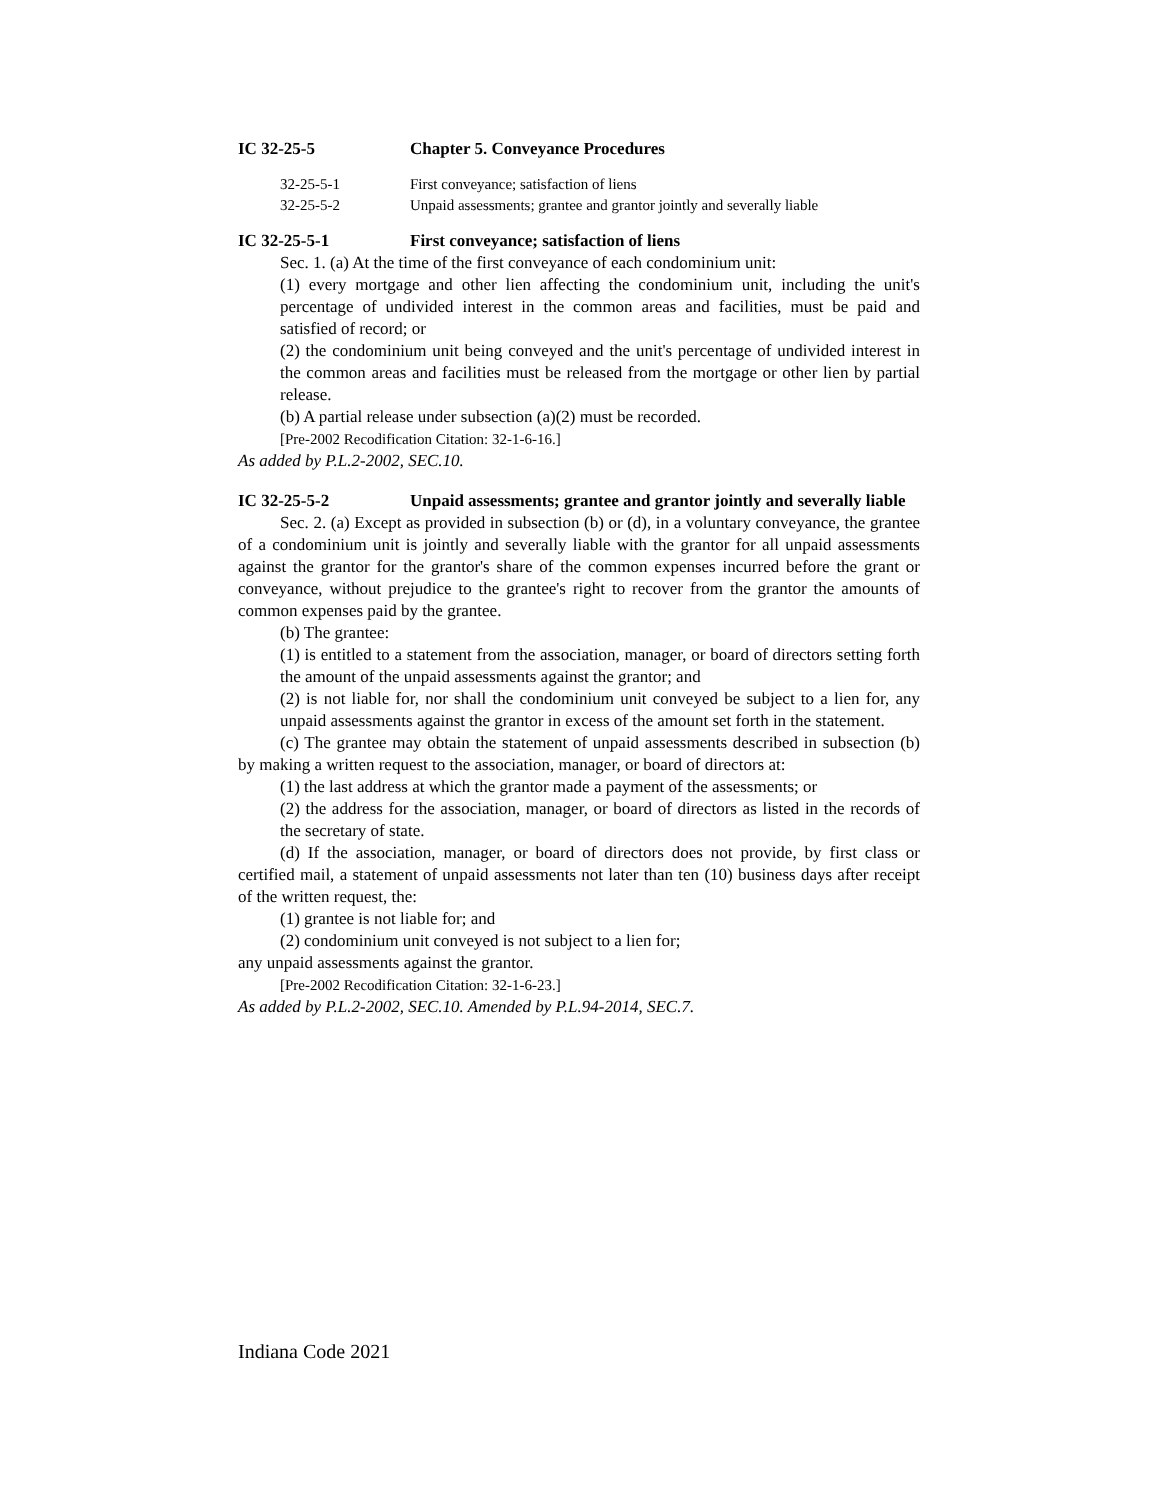IC 32-25-5 Chapter 5. Conveyance Procedures
32-25-5-1 First conveyance; satisfaction of liens
32-25-5-2 Unpaid assessments; grantee and grantor jointly and severally liable
IC 32-25-5-1 First conveyance; satisfaction of liens
Sec. 1. (a) At the time of the first conveyance of each condominium unit:
(1) every mortgage and other lien affecting the condominium unit, including the unit's percentage of undivided interest in the common areas and facilities, must be paid and satisfied of record; or
(2) the condominium unit being conveyed and the unit's percentage of undivided interest in the common areas and facilities must be released from the mortgage or other lien by partial release.
(b) A partial release under subsection (a)(2) must be recorded.
[Pre-2002 Recodification Citation: 32-1-6-16.]
As added by P.L.2-2002, SEC.10.
IC 32-25-5-2 Unpaid assessments; grantee and grantor jointly and severally liable
Sec. 2. (a) Except as provided in subsection (b) or (d), in a voluntary conveyance, the grantee of a condominium unit is jointly and severally liable with the grantor for all unpaid assessments against the grantor for the grantor's share of the common expenses incurred before the grant or conveyance, without prejudice to the grantee's right to recover from the grantor the amounts of common expenses paid by the grantee.
(b) The grantee:
(1) is entitled to a statement from the association, manager, or board of directors setting forth the amount of the unpaid assessments against the grantor; and
(2) is not liable for, nor shall the condominium unit conveyed be subject to a lien for, any unpaid assessments against the grantor in excess of the amount set forth in the statement.
(c) The grantee may obtain the statement of unpaid assessments described in subsection (b) by making a written request to the association, manager, or board of directors at:
(1) the last address at which the grantor made a payment of the assessments; or
(2) the address for the association, manager, or board of directors as listed in the records of the secretary of state.
(d) If the association, manager, or board of directors does not provide, by first class or certified mail, a statement of unpaid assessments not later than ten (10) business days after receipt of the written request, the:
(1) grantee is not liable for; and
(2) condominium unit conveyed is not subject to a lien for;
any unpaid assessments against the grantor.
[Pre-2002 Recodification Citation: 32-1-6-23.]
As added by P.L.2-2002, SEC.10. Amended by P.L.94-2014, SEC.7.
Indiana Code 2021